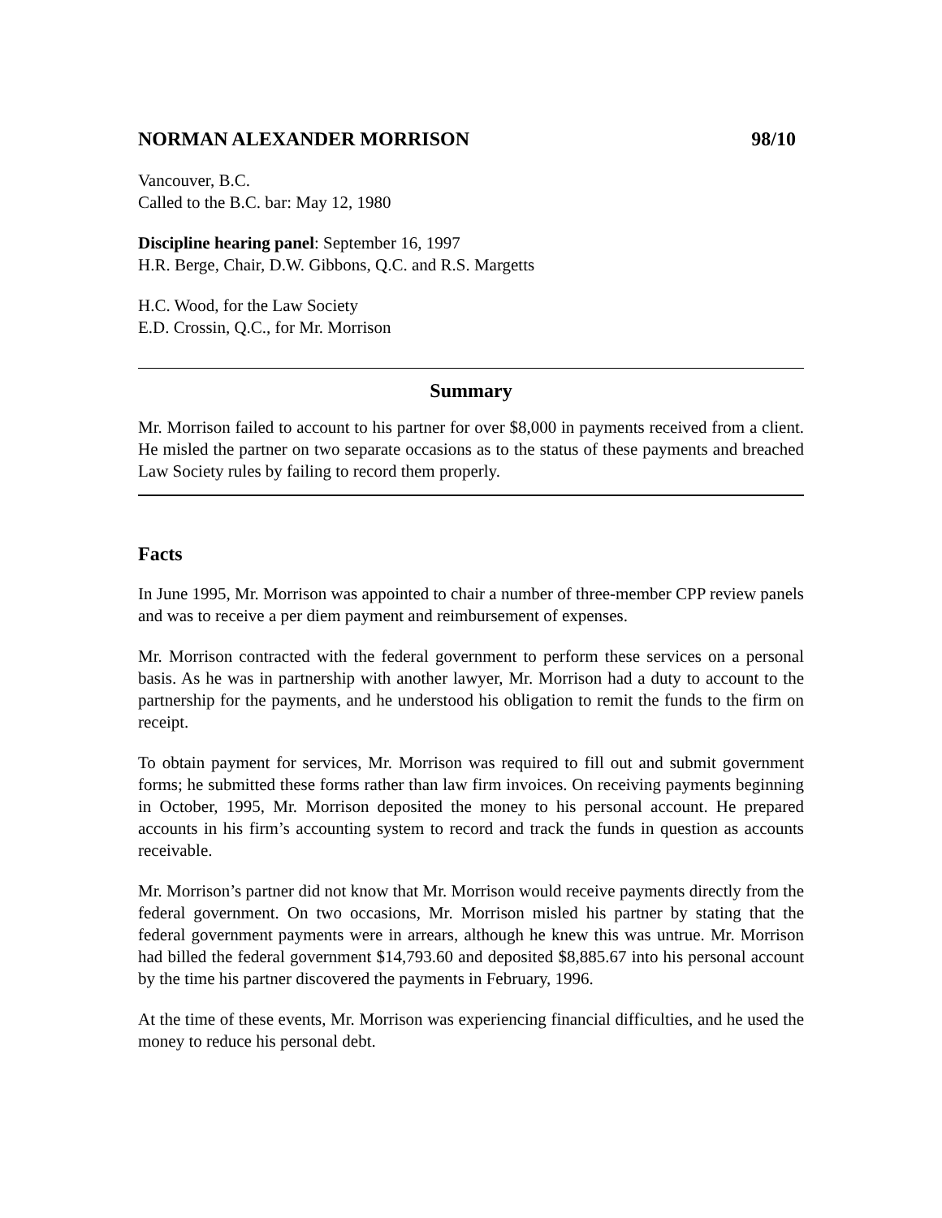NORMAN ALEXANDER MORRISON 98/10
Vancouver, B.C.
Called to the B.C. bar: May 12, 1980
Discipline hearing panel: September 16, 1997
H.R. Berge, Chair, D.W. Gibbons, Q.C. and R.S. Margetts
H.C. Wood, for the Law Society
E.D. Crossin, Q.C., for Mr. Morrison
Summary
Mr. Morrison failed to account to his partner for over $8,000 in payments received from a client. He misled the partner on two separate occasions as to the status of these payments and breached Law Society rules by failing to record them properly.
Facts
In June 1995, Mr. Morrison was appointed to chair a number of three-member CPP review panels and was to receive a per diem payment and reimbursement of expenses.
Mr. Morrison contracted with the federal government to perform these services on a personal basis. As he was in partnership with another lawyer, Mr. Morrison had a duty to account to the partnership for the payments, and he understood his obligation to remit the funds to the firm on receipt.
To obtain payment for services, Mr. Morrison was required to fill out and submit government forms; he submitted these forms rather than law firm invoices. On receiving payments beginning in October, 1995, Mr. Morrison deposited the money to his personal account. He prepared accounts in his firm’s accounting system to record and track the funds in question as accounts receivable.
Mr. Morrison’s partner did not know that Mr. Morrison would receive payments directly from the federal government. On two occasions, Mr. Morrison misled his partner by stating that the federal government payments were in arrears, although he knew this was untrue. Mr. Morrison had billed the federal government $14,793.60 and deposited $8,885.67 into his personal account by the time his partner discovered the payments in February, 1996.
At the time of these events, Mr. Morrison was experiencing financial difficulties, and he used the money to reduce his personal debt.